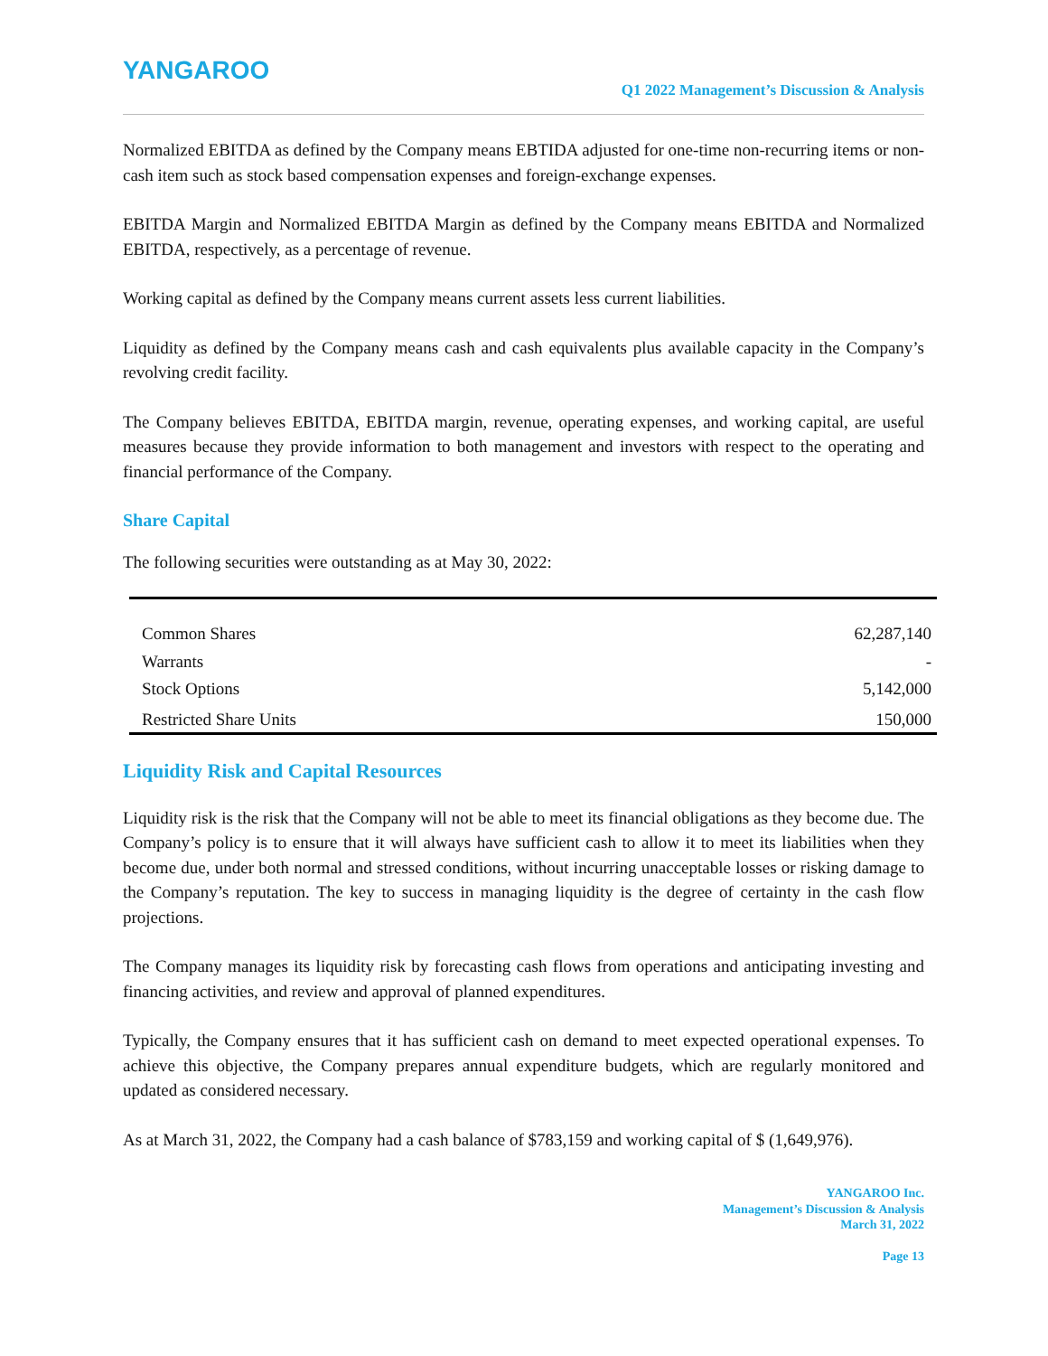YANGAROO
Q1 2022 Management’s Discussion & Analysis
Normalized EBITDA as defined by the Company means EBTIDA adjusted for one-time non-recurring items or non-cash item such as stock based compensation expenses and foreign-exchange expenses.
EBITDA Margin and Normalized EBITDA Margin as defined by the Company means EBITDA and Normalized EBITDA, respectively, as a percentage of revenue.
Working capital as defined by the Company means current assets less current liabilities.
Liquidity as defined by the Company means cash and cash equivalents plus available capacity in the Company’s revolving credit facility.
The Company believes EBITDA, EBITDA margin, revenue, operating expenses, and working capital, are useful measures because they provide information to both management and investors with respect to the operating and financial performance of the Company.
Share Capital
The following securities were outstanding as at May 30, 2022:
| Common Shares | 62,287,140 |
| Warrants | - |
| Stock Options | 5,142,000 |
| Restricted Share Units | 150,000 |
Liquidity Risk and Capital Resources
Liquidity risk is the risk that the Company will not be able to meet its financial obligations as they become due. The Company’s policy is to ensure that it will always have sufficient cash to allow it to meet its liabilities when they become due, under both normal and stressed conditions, without incurring unacceptable losses or risking damage to the Company’s reputation. The key to success in managing liquidity is the degree of certainty in the cash flow projections.
The Company manages its liquidity risk by forecasting cash flows from operations and anticipating investing and financing activities, and review and approval of planned expenditures.
Typically, the Company ensures that it has sufficient cash on demand to meet expected operational expenses. To achieve this objective, the Company prepares annual expenditure budgets, which are regularly monitored and updated as considered necessary.
As at March 31, 2022, the Company had a cash balance of $783,159 and working capital of $ (1,649,976).
YANGAROO Inc.
Management’s Discussion & Analysis
March 31, 2022
Page 13